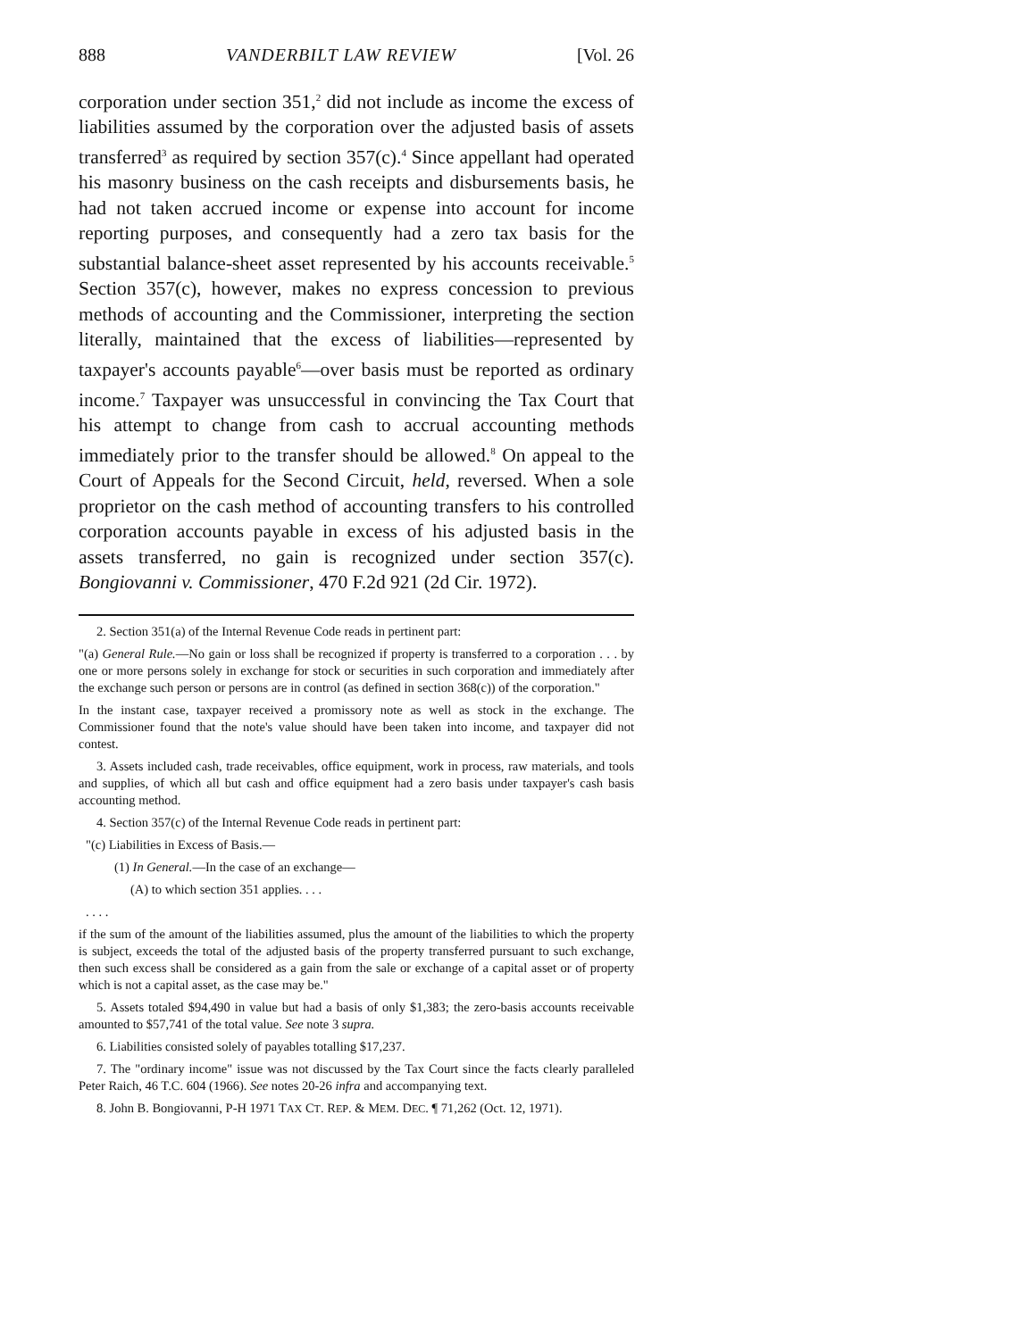888 VANDERBILT LAW REVIEW [Vol. 26
corporation under section 351,<sup>2</sup> did not include as income the excess of liabilities assumed by the corporation over the adjusted basis of assets transferred<sup>3</sup> as required by section 357(c).<sup>4</sup> Since appellant had operated his masonry business on the cash receipts and disbursements basis, he had not taken accrued income or expense into account for income reporting purposes, and consequently had a zero tax basis for the substantial balance-sheet asset represented by his accounts receivable.<sup>5</sup> Section 357(c), however, makes no express concession to previous methods of accounting and the Commissioner, interpreting the section literally, maintained that the excess of liabilities—represented by taxpayer's accounts payable<sup>6</sup>—over basis must be reported as ordinary income.<sup>7</sup> Taxpayer was unsuccessful in convincing the Tax Court that his attempt to change from cash to accrual accounting methods immediately prior to the transfer should be allowed.<sup>8</sup> On appeal to the Court of Appeals for the Second Circuit, held, reversed. When a sole proprietor on the cash method of accounting transfers to his controlled corporation accounts payable in excess of his adjusted basis in the assets transferred, no gain is recognized under section 357(c). Bongiovanni v. Commissioner, 470 F.2d 921 (2d Cir. 1972).
2. Section 351(a) of the Internal Revenue Code reads in pertinent part:
"(a) General Rule.—No gain or loss shall be recognized if property is transferred to a corporation . . . by one or more persons solely in exchange for stock or securities in such corporation and immediately after the exchange such person or persons are in control (as defined in section 368(c)) of the corporation."
In the instant case, taxpayer received a promissory note as well as stock in the exchange. The Commissioner found that the note's value should have been taken into income, and taxpayer did not contest.
3. Assets included cash, trade receivables, office equipment, work in process, raw materials, and tools and supplies, of which all but cash and office equipment had a zero basis under taxpayer's cash basis accounting method.
4. Section 357(c) of the Internal Revenue Code reads in pertinent part:
"(c) Liabilities in Excess of Basis.—
(1) In General.—In the case of an exchange—
(A) to which section 351 applies. . . .
. . . .
if the sum of the amount of the liabilities assumed, plus the amount of the liabilities to which the property is subject, exceeds the total of the adjusted basis of the property transferred pursuant to such exchange, then such excess shall be considered as a gain from the sale or exchange of a capital asset or of property which is not a capital asset, as the case may be."
5. Assets totaled $94,490 in value but had a basis of only $1,383; the zero-basis accounts receivable amounted to $57,741 of the total value. See note 3 supra.
6. Liabilities consisted solely of payables totalling $17,237.
7. The "ordinary income" issue was not discussed by the Tax Court since the facts clearly paralleled Peter Raich, 46 T.C. 604 (1966). See notes 20-26 infra and accompanying text.
8. John B. Bongiovanni, P-H 1971 TAX CT. REP. & MEM. DEC. ¶ 71,262 (Oct. 12, 1971).